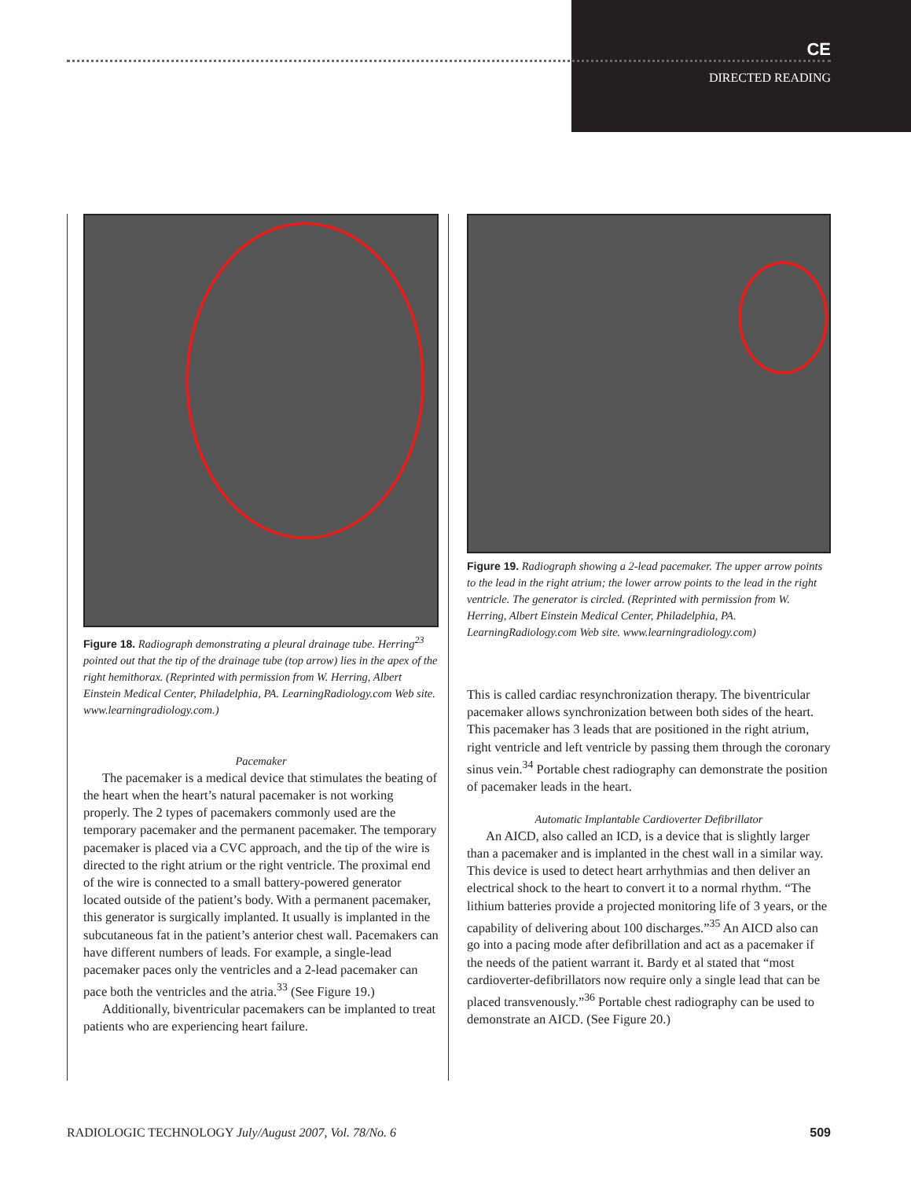CE
DIRECTED READING
Figure 18. Radiograph demonstrating a pleural drainage tube. Herring<sup>23</sup> pointed out that the tip of the drainage tube (top arrow) lies in the apex of the right hemithorax. (Reprinted with permission from W. Herring, Albert Einstein Medical Center, Philadelphia, PA. LearningRadiology.com Web site. www.learningradiology.com.)
Pacemaker
The pacemaker is a medical device that stimulates the beating of the heart when the heart’s natural pacemaker is not working properly. The 2 types of pacemakers commonly used are the temporary pacemaker and the permanent pacemaker. The temporary pacemaker is placed via a CVC approach, and the tip of the wire is directed to the right atrium or the right ventricle. The proximal end of the wire is connected to a small battery-powered generator located outside of the patient’s body. With a permanent pacemaker, this generator is surgically implanted. It usually is implanted in the subcutaneous fat in the patient’s anterior chest wall. Pacemakers can have different numbers of leads. For example, a single-lead pacemaker paces only the ventricles and a 2-lead pacemaker can pace both the ventricles and the atria.<sup>33</sup> (See Figure 19.)
Additionally, biventricular pacemakers can be implanted to treat patients who are experiencing heart failure.
Figure 19. Radiograph showing a 2-lead pacemaker. The upper arrow points to the lead in the right atrium; the lower arrow points to the lead in the right ventricle. The generator is circled. (Reprinted with permission from W. Herring, Albert Einstein Medical Center, Philadelphia, PA. LearningRadiology.com Web site. www.learningradiology.com)
This is called cardiac resynchronization therapy. The biventricular pacemaker allows synchronization between both sides of the heart. This pacemaker has 3 leads that are positioned in the right atrium, right ventricle and left ventricle by passing them through the coronary sinus vein.<sup>34</sup> Portable chest radiography can demonstrate the position of pacemaker leads in the heart.
Automatic Implantable Cardioverter Defibrillator
An AICD, also called an ICD, is a device that is slightly larger than a pacemaker and is implanted in the chest wall in a similar way. This device is used to detect heart arrhythmias and then deliver an electrical shock to the heart to convert it to a normal rhythm. “The lithium batteries provide a projected monitoring life of 3 years, or the capability of delivering about 100 discharges.”<sup>35</sup> An AICD also can go into a pacing mode after defibrillation and act as a pacemaker if the needs of the patient warrant it. Bardy et al stated that “most cardioverter-defibrillators now require only a single lead that can be placed transvenously.”<sup>36</sup> Portable chest radiography can be used to demonstrate an AICD. (See Figure 20.)
RADIOLOGIC TECHNOLOGY July/August 2007, Vol. 78/No. 6 509